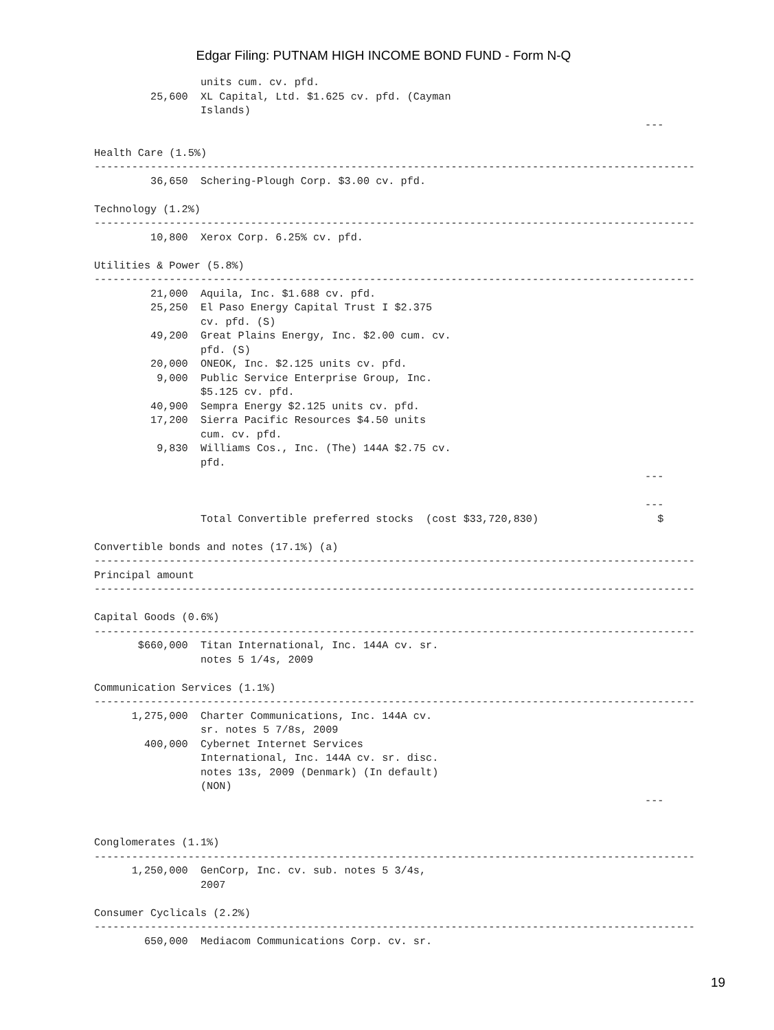Edgar Filing: PUTNAM HIGH INCOME BOND FUND - Form N-Q
                 units cum. cv. pfd.
         25,600  XL Capital, Ltd. $1.625 cv. pfd. (Cayman
                 Islands)
                                                                                        ---

Health Care (1.5%)
------------------------------------------------------------------------------------------------
         36,650  Schering-Plough Corp. $3.00 cv. pfd.

Technology (1.2%)
------------------------------------------------------------------------------------------------
         10,800  Xerox Corp. 6.25% cv. pfd.

Utilities & Power (5.8%)
------------------------------------------------------------------------------------------------
         21,000  Aquila, Inc. $1.688 cv. pfd.
         25,250  El Paso Energy Capital Trust I $2.375
                 cv. pfd. (S)
         49,200  Great Plains Energy, Inc. $2.00 cum. cv.
                 pfd. (S)
         20,000  ONEOK, Inc. $2.125 units cv. pfd.
          9,000  Public Service Enterprise Group, Inc.
                 $5.125 cv. pfd.
         40,900  Sempra Energy $2.125 units cv. pfd.
         17,200  Sierra Pacific Resources $4.50 units
                 cum. cv. pfd.
          9,830  Williams Cos., Inc. (The) 144A $2.75 cv.
                 pfd.
                                                                                        ---

                                                                                        ---
                 Total Convertible preferred stocks  (cost $33,720,830)                   $

Convertible bonds and notes (17.1%) (a)
------------------------------------------------------------------------------------------------
Principal amount
------------------------------------------------------------------------------------------------

Capital Goods (0.6%)
------------------------------------------------------------------------------------------------
       $660,000  Titan International, Inc. 144A cv. sr.
                 notes 5 1/4s, 2009

Communication Services (1.1%)
------------------------------------------------------------------------------------------------
      1,275,000  Charter Communications, Inc. 144A cv.
                 sr. notes 5 7/8s, 2009
        400,000  Cybernet Internet Services
                 International, Inc. 144A cv. sr. disc.
                 notes 13s, 2009 (Denmark) (In default)
                 (NON)
                                                                                        ---


Conglomerates (1.1%)
------------------------------------------------------------------------------------------------
      1,250,000  GenCorp, Inc. cv. sub. notes 5 3/4s,
                 2007

Consumer Cyclicals (2.2%)
------------------------------------------------------------------------------------------------
        650,000  Mediacom Communications Corp. cv. sr.
19